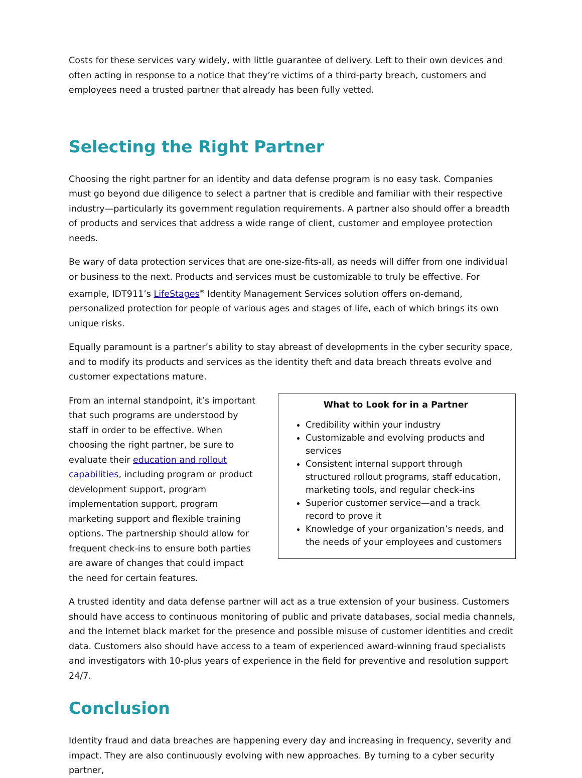Costs for these services vary widely, with little guarantee of delivery. Left to their own devices and often acting in response to a notice that they’re victims of a third-party breach, customers and employees need a trusted partner that already has been fully vetted.
Selecting the Right Partner
Choosing the right partner for an identity and data defense program is no easy task. Companies must go beyond due diligence to select a partner that is credible and familiar with their respective industry—particularly its government regulation requirements. A partner also should offer a breadth of products and services that address a wide range of client, customer and employee protection needs.
Be wary of data protection services that are one-size-fits-all, as needs will differ from one individual or business to the next. Products and services must be customizable to truly be effective. For example, IDT911’s LifeStages<sup>®</sup> Identity Management Services solution offers on-demand, personalized protection for people of various ages and stages of life, each of which brings its own unique risks.
Equally paramount is a partner’s ability to stay abreast of developments in the cyber security space, and to modify its products and services as the identity theft and data breach threats evolve and customer expectations mature.
From an internal standpoint, it’s important that such programs are understood by staff in order to be effective. When choosing the right partner, be sure to evaluate their education and rollout capabilities, including program or product development support, program implementation support, program marketing support and flexible training options. The partnership should allow for frequent check-ins to ensure both parties are aware of changes that could impact the need for certain features.
What to Look for in a Partner
Credibility within your industry
Customizable and evolving products and services
Consistent internal support through structured rollout programs, staff education, marketing tools, and regular check-ins
Superior customer service—and a track record to prove it
Knowledge of your organization’s needs, and the needs of your employees and customers
A trusted identity and data defense partner will act as a true extension of your business. Customers should have access to continuous monitoring of public and private databases, social media channels, and the Internet black market for the presence and possible misuse of customer identities and credit data. Customers also should have access to a team of experienced award-winning fraud specialists and investigators with 10-plus years of experience in the field for preventive and resolution support 24/7.
Conclusion
Identity fraud and data breaches are happening every day and increasing in frequency, severity and impact. They are also continuously evolving with new approaches. By turning to a cyber security partner,